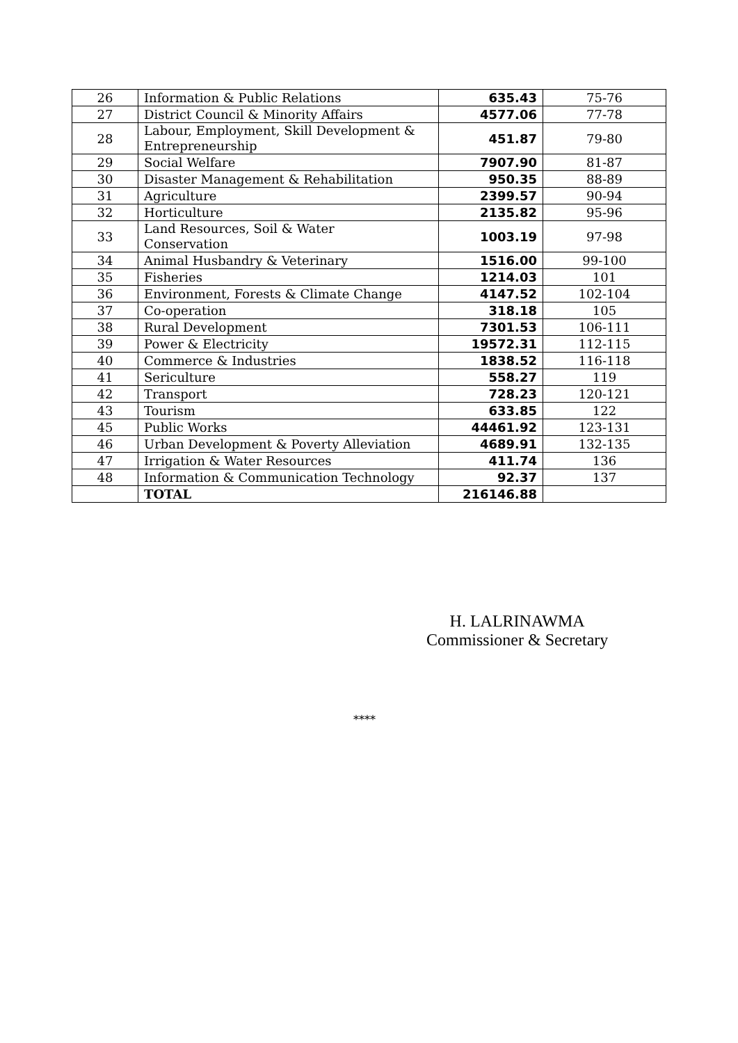| 26 | Information & Public Relations | 635.43 | 75-76 |
| 27 | District Council & Minority Affairs | 4577.06 | 77-78 |
| 28 | Labour, Employment, Skill Development & Entrepreneurship | 451.87 | 79-80 |
| 29 | Social Welfare | 7907.90 | 81-87 |
| 30 | Disaster Management & Rehabilitation | 950.35 | 88-89 |
| 31 | Agriculture | 2399.57 | 90-94 |
| 32 | Horticulture | 2135.82 | 95-96 |
| 33 | Land Resources, Soil & Water Conservation | 1003.19 | 97-98 |
| 34 | Animal Husbandry & Veterinary | 1516.00 | 99-100 |
| 35 | Fisheries | 1214.03 | 101 |
| 36 | Environment, Forests & Climate Change | 4147.52 | 102-104 |
| 37 | Co-operation | 318.18 | 105 |
| 38 | Rural Development | 7301.53 | 106-111 |
| 39 | Power & Electricity | 19572.31 | 112-115 |
| 40 | Commerce & Industries | 1838.52 | 116-118 |
| 41 | Sericulture | 558.27 | 119 |
| 42 | Transport | 728.23 | 120-121 |
| 43 | Tourism | 633.85 | 122 |
| 45 | Public Works | 44461.92 | 123-131 |
| 46 | Urban Development & Poverty Alleviation | 4689.91 | 132-135 |
| 47 | Irrigation & Water Resources | 411.74 | 136 |
| 48 | Information & Communication Technology | 92.37 | 137 |
| | TOTAL | 216146.88 | |
H. LALRINAWMA
Commissioner & Secretary
****